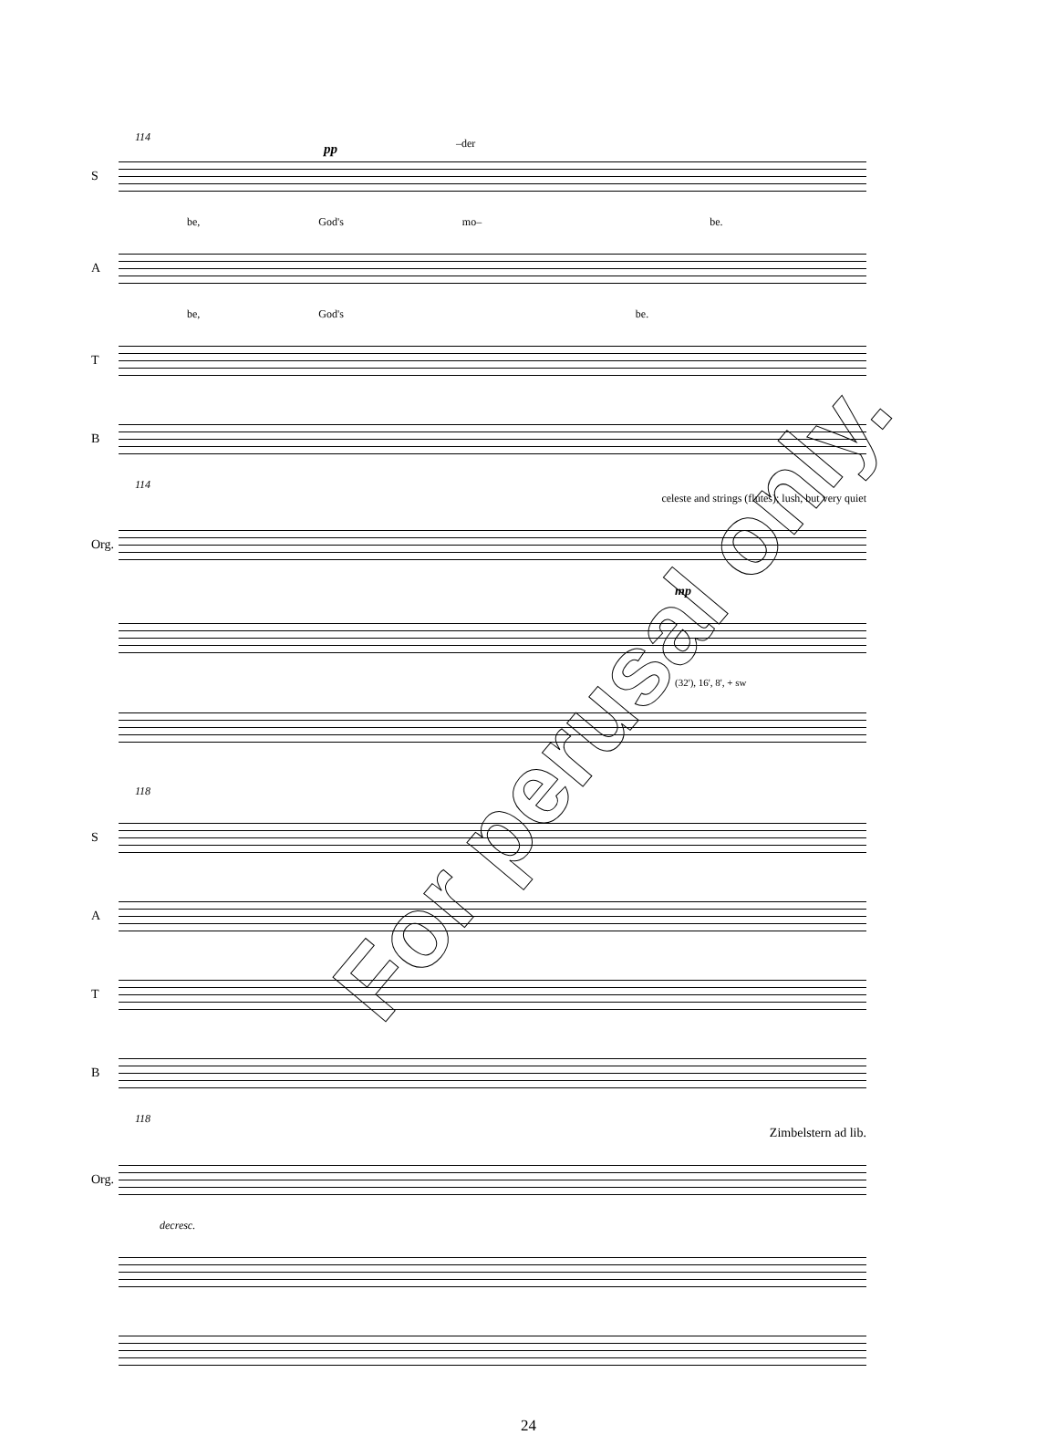114 –der
pp
S
be, God's mo– be.
A
be, God's be.
T
B
114
celeste and strings (flutes); lush, but very quiet
Org.
mp
(32'), 16', 8', + sw
118
S
A
T
B
118
Zimbelstern ad lib.
Org.
decresc.
24
For perusal only.